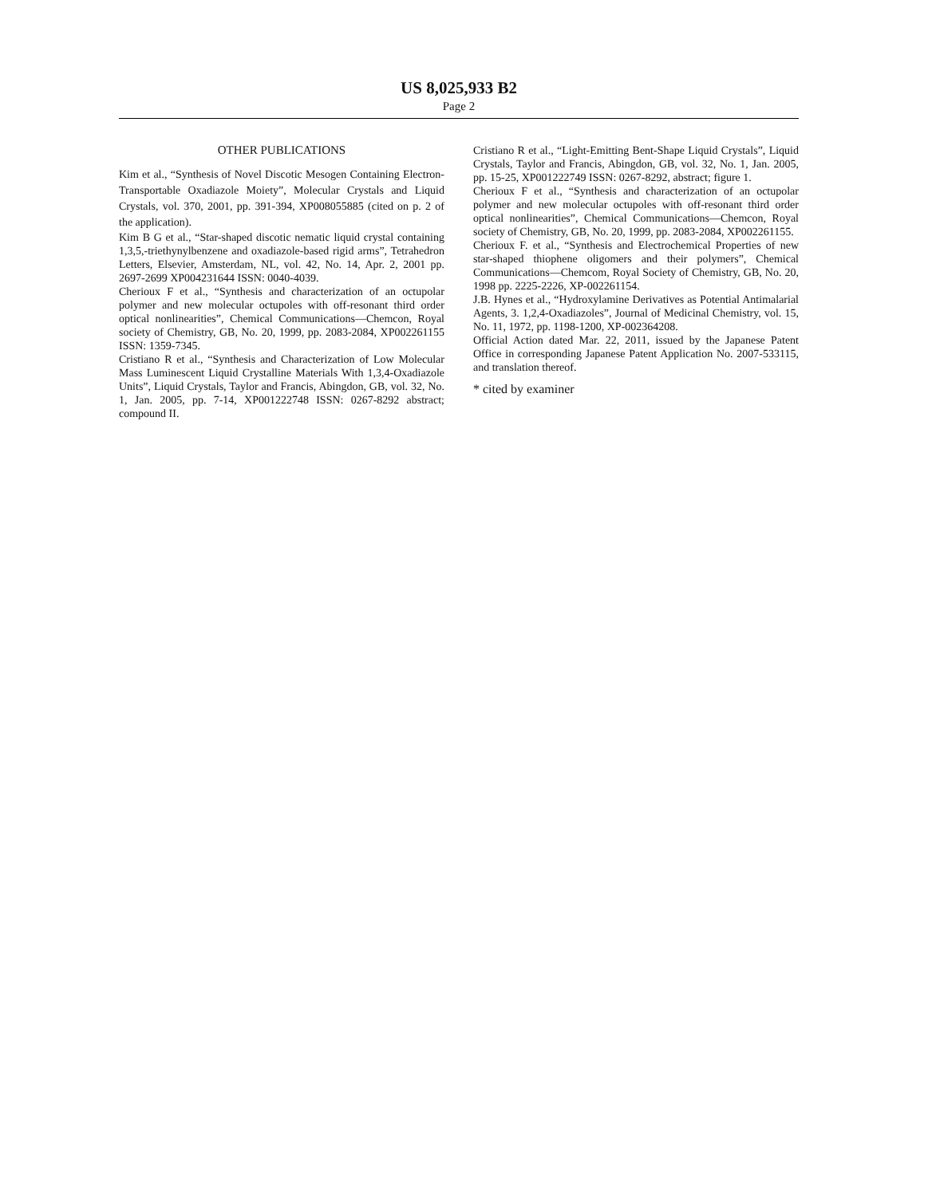US 8,025,933 B2
Page 2
OTHER PUBLICATIONS
Kim et al., “Synthesis of Novel Discotic Mesogen Containing Electron-Transportable Oxadiazole Moiety”, Molecular Crystals and Liquid Crystals, vol. 370, 2001, pp. 391-394, XP008055885 (cited on p. 2 of the application).
Kim B G et al., “Star-shaped discotic nematic liquid crystal containing 1,3,5,-triethynylbenzene and oxadiazole-based rigid arms”, Tetrahedron Letters, Elsevier, Amsterdam, NL, vol. 42, No. 14, Apr. 2, 2001 pp. 2697-2699 XP004231644 ISSN: 0040-4039.
Cherioux F et al., “Synthesis and characterization of an octupolar polymer and new molecular octupoles with off-resonant third order optical nonlinearities”, Chemical Communications—Chemcon, Royal society of Chemistry, GB, No. 20, 1999, pp. 2083-2084, XP002261155 ISSN: 1359-7345.
Cristiano R et al., “Synthesis and Characterization of Low Molecular Mass Luminescent Liquid Crystalline Materials With 1,3,4-Oxadiazole Units”, Liquid Crystals, Taylor and Francis, Abingdon, GB, vol. 32, No. 1, Jan. 2005, pp. 7-14, XP001222748 ISSN: 0267-8292 abstract; compound II.
Cristiano R et al., “Light-Emitting Bent-Shape Liquid Crystals”, Liquid Crystals, Taylor and Francis, Abingdon, GB, vol. 32, No. 1, Jan. 2005, pp. 15-25, XP001222749 ISSN: 0267-8292, abstract; figure 1.
Cherioux F et al., “Synthesis and characterization of an octupolar polymer and new molecular octupoles with off-resonant third order optical nonlinearities”, Chemical Communications—Chemcon, Royal society of Chemistry, GB, No. 20, 1999, pp. 2083-2084, XP002261155.
Cherioux F. et al., “Synthesis and Electrochemical Properties of new star-shaped thiophene oligomers and their polymers”, Chemical Communications—Chemcom, Royal Society of Chemistry, GB, No. 20, 1998 pp. 2225-2226, XP-002261154.
J.B. Hynes et al., “Hydroxylamine Derivatives as Potential Antimalarial Agents, 3. 1,2,4-Oxadiazoles”, Journal of Medicinal Chemistry, vol. 15, No. 11, 1972, pp. 1198-1200, XP-002364208.
Official Action dated Mar. 22, 2011, issued by the Japanese Patent Office in corresponding Japanese Patent Application No. 2007-533115, and translation thereof.
* cited by examiner